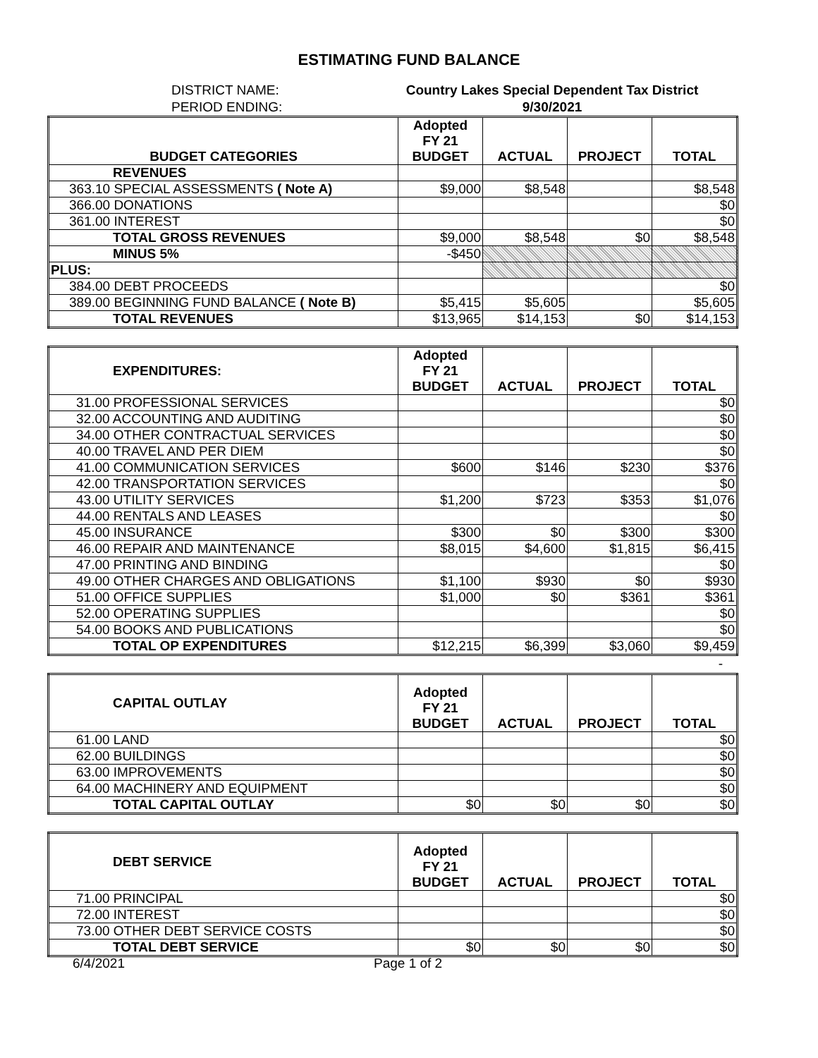ESTIMATING FUND BALANCE
DISTRICT NAME:
PERIOD ENDING:
Country Lakes Special Dependent Tax District
9/30/2021
| BUDGET CATEGORIES | Adopted FY 21 BUDGET | ACTUAL | PROJECT | TOTAL |
| --- | --- | --- | --- | --- |
| REVENUES | | | | |
| 363.10 SPECIAL ASSESSMENTS ( Note A) | $9,000 | $8,548 | | $8,548 |
| 366.00 DONATIONS | | | | $0 |
| 361.00 INTEREST | | | | $0 |
| TOTAL GROSS REVENUES | $9,000 | $8,548 | $0 | $8,548 |
| MINUS 5% | -$450 | | | |
| PLUS: | | | | |
| 384.00 DEBT PROCEEDS | | | | $0 |
| 389.00 BEGINNING FUND BALANCE ( Note B) | $5,415 | $5,605 | | $5,605 |
| TOTAL REVENUES | $13,965 | $14,153 | $0 | $14,153 |
| EXPENDITURES: | Adopted FY 21 BUDGET | ACTUAL | PROJECT | TOTAL |
| --- | --- | --- | --- | --- |
| 31.00 PROFESSIONAL SERVICES | | | | $0 |
| 32.00 ACCOUNTING AND AUDITING | | | | $0 |
| 34.00 OTHER CONTRACTUAL SERVICES | | | | $0 |
| 40.00 TRAVEL AND PER DIEM | | | | $0 |
| 41.00 COMMUNICATION SERVICES | $600 | $146 | $230 | $376 |
| 42.00 TRANSPORTATION SERVICES | | | | $0 |
| 43.00 UTILITY SERVICES | $1,200 | $723 | $353 | $1,076 |
| 44.00 RENTALS AND LEASES | | | | $0 |
| 45.00 INSURANCE | $300 | $0 | $300 | $300 |
| 46.00 REPAIR AND MAINTENANCE | $8,015 | $4,600 | $1,815 | $6,415 |
| 47.00 PRINTING AND BINDING | | | | $0 |
| 49.00 OTHER CHARGES AND OBLIGATIONS | $1,100 | $930 | $0 | $930 |
| 51.00 OFFICE SUPPLIES | $1,000 | $0 | $361 | $361 |
| 52.00 OPERATING SUPPLIES | | | | $0 |
| 54.00 BOOKS AND PUBLICATIONS | | | | $0 |
| TOTAL OP EXPENDITURES | $12,215 | $6,399 | $3,060 | $9,459 |
-
| CAPITAL OUTLAY | Adopted FY 21 BUDGET | ACTUAL | PROJECT | TOTAL |
| --- | --- | --- | --- | --- |
| 61.00 LAND | | | | $0 |
| 62.00 BUILDINGS | | | | $0 |
| 63.00 IMPROVEMENTS | | | | $0 |
| 64.00 MACHINERY AND EQUIPMENT | | | | $0 |
| TOTAL CAPITAL OUTLAY | $0 | $0 | $0 | $0 |
| DEBT SERVICE | Adopted FY 21 BUDGET | ACTUAL | PROJECT | TOTAL |
| --- | --- | --- | --- | --- |
| 71.00 PRINCIPAL | | | | $0 |
| 72.00 INTEREST | | | | $0 |
| 73.00 OTHER DEBT SERVICE COSTS | | | | $0 |
| TOTAL DEBT SERVICE | $0 | $0 | $0 | $0 |
6/4/2021 Page 1 of 2